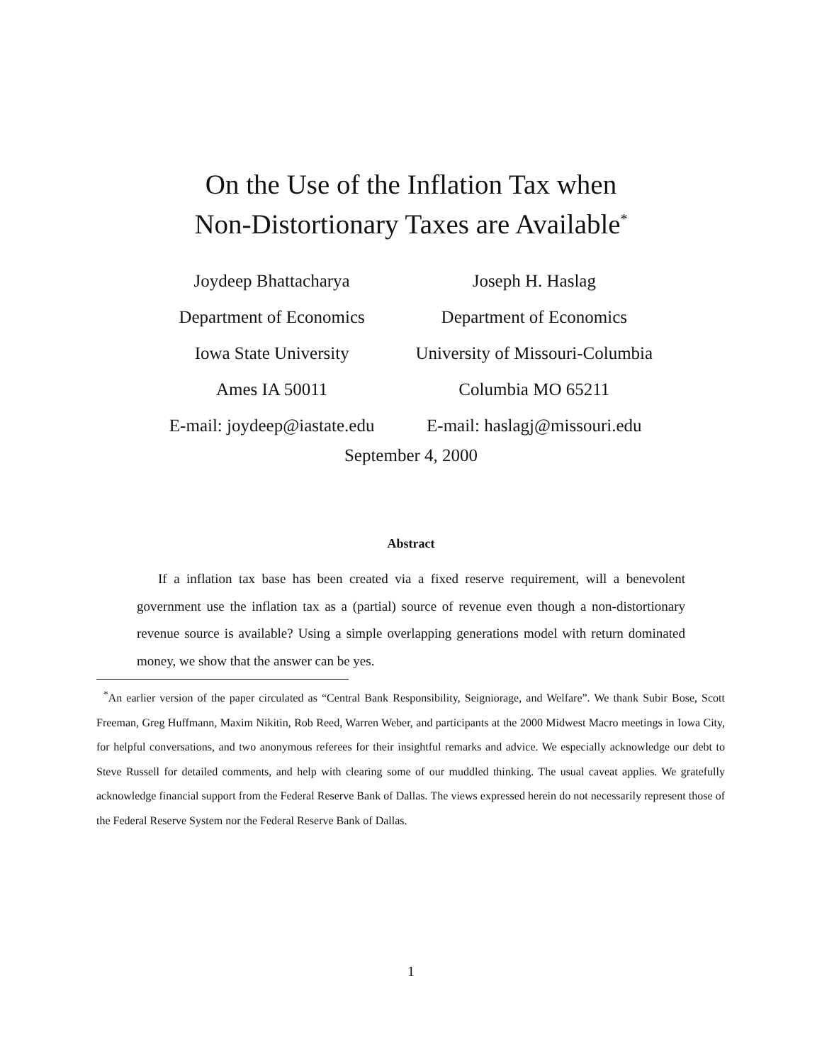On the Use of the Inflation Tax when
Non-Distortionary Taxes are Available<sup>*</sup>
Joydeep Bhattacharya
Department of Economics
Iowa State University
Ames IA 50011
E-mail: joydeep@iastate.edu
Joseph H. Haslag
Department of Economics
University of Missouri-Columbia
Columbia MO 65211
E-mail: haslagj@missouri.edu
September 4, 2000
Abstract
If a inflation tax base has been created via a fixed reserve requirement, will a benevolent government use the inflation tax as a (partial) source of revenue even though a non-distortionary revenue source is available? Using a simple overlapping generations model with return dominated money, we show that the answer can be yes.
<sup>*</sup> An earlier version of the paper circulated as “Central Bank Responsibility, Seigniorage, and Welfare”. We thank Subir Bose, Scott Freeman, Greg Huffmann, Maxim Nikitin, Rob Reed, Warren Weber, and participants at the 2000 Midwest Macro meetings in Iowa City, for helpful conversations, and two anonymous referees for their insightful remarks and advice. We especially acknowledge our debt to Steve Russell for detailed comments, and help with clearing some of our muddled thinking. The usual caveat applies. We gratefully acknowledge financial support from the Federal Reserve Bank of Dallas. The views expressed herein do not necessarily represent those of the Federal Reserve System nor the Federal Reserve Bank of Dallas.
1